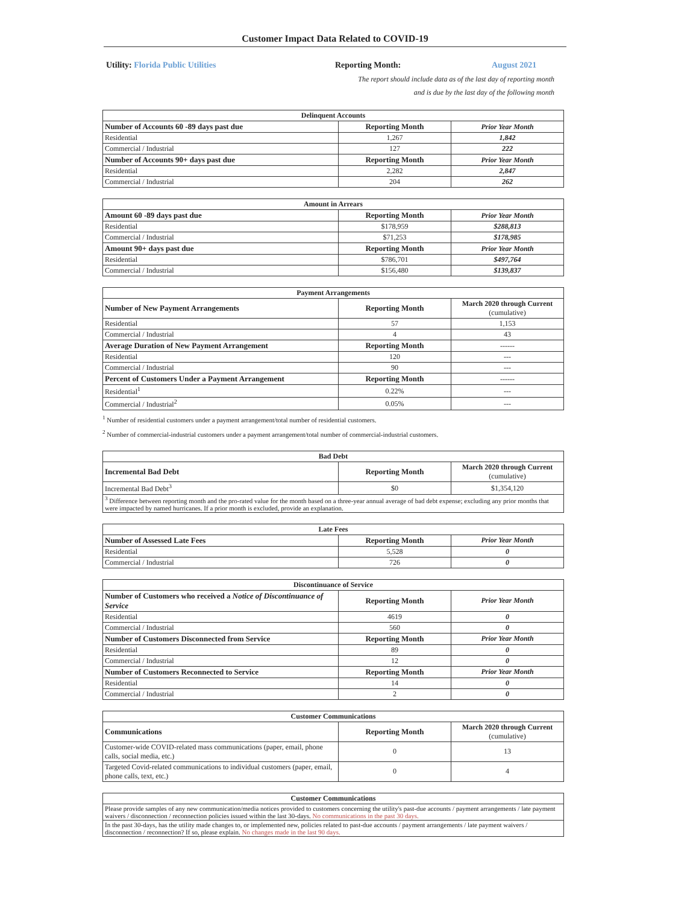Customer Impact Data Related to COVID-19
Utility: Florida Public Utilities Reporting Month: August 2021
The report should include data as of the last day of reporting month
and is due by the last day of the following month
| Delinquent Accounts | | |
| --- | --- | --- |
| Number of Accounts 60 -89 days past due | Reporting Month | Prior Year Month |
| Residential | 1,267 | 1,842 |
| Commercial / Industrial | 127 | 222 |
| Number of Accounts 90+ days past due | Reporting Month | Prior Year Month |
| Residential | 2,282 | 2,847 |
| Commercial / Industrial | 204 | 262 |
| Amount in Arrears | | |
| --- | --- | --- |
| Amount 60 -89 days past due | Reporting Month | Prior Year Month |
| Residential | $178,959 | $288,813 |
| Commercial / Industrial | $71,253 | $178,985 |
| Amount 90+ days past due | Reporting Month | Prior Year Month |
| Residential | $786,701 | $497,764 |
| Commercial / Industrial | $156,480 | $139,837 |
| Payment Arrangements | | |
| --- | --- | --- |
| Number of New Payment Arrangements | Reporting Month | March 2020 through Current (cumulative) |
| Residential | 57 | 1,153 |
| Commercial / Industrial | 4 | 43 |
| Average Duration of New Payment Arrangement | Reporting Month | ------ |
| Residential | 120 | --- |
| Commercial / Industrial | 90 | --- |
| Percent of Customers Under a Payment Arrangement | Reporting Month | ------ |
| Residential<sup>1</sup> | 0.22% | --- |
| Commercial / Industrial<sup>2</sup> | 0.05% | --- |
<sup>1</sup> Number of residential customers under a payment arrangement/total number of residential customers.
<sup>2</sup> Number of commercial-industrial customers under a payment arrangement/total number of commercial-industrial customers.
| Bad Debt | | |
| --- | --- | --- |
| Incremental Bad Debt | Reporting Month | March 2020 through Current (cumulative) |
| Incremental Bad Debt<sup>3</sup> | $0 | $1,354,120 |
| <sup>3</sup> Difference between reporting month and the pro-rated value for the month based on a three-year annual average of bad debt expense; excluding any prior months that were impacted by named hurricanes. If a prior month is excluded, provide an explanation. | | |
| Late Fees | | |
| --- | --- | --- |
| Number of Assessed Late Fees | Reporting Month | Prior Year Month |
| Residential | 5,528 | 0 |
| Commercial / Industrial | 726 | 0 |
| Discontinuance of Service | | |
| --- | --- | --- |
| Number of Customers who received a Notice of Discontinuance of Service | Reporting Month | Prior Year Month |
| Residential | 4619 | 0 |
| Commercial / Industrial | 560 | 0 |
| Number of Customers Disconnected from Service | Reporting Month | Prior Year Month |
| Residential | 89 | 0 |
| Commercial / Industrial | 12 | 0 |
| Number of Customers Reconnected to Service | Reporting Month | Prior Year Month |
| Residential | 14 | 0 |
| Commercial / Industrial | 2 | 0 |
| Customer Communications | | |
| --- | --- | --- |
| Communications | Reporting Month | March 2020 through Current (cumulative) |
| Customer-wide COVID-related mass communications (paper, email, phone calls, social media, etc.) | 0 | 13 |
| Targeted Covid-related communications to individual customers (paper, email, phone calls, text, etc.) | 0 | 4 |
| Customer Communications |
| --- |
| Please provide samples of any new communication/media notices provided to customers concerning the utility's past-due accounts / payment arrangements / late payment waivers / disconnection / reconnection policies issued within the last 30-days. No communications in the past 30 days. |
| In the past 30-days, has the utility made changes to, or implemented new, policies related to past-due accounts / payment arrangements / late payment waivers / disconnection / reconnection? If so, please explain. No changes made in the last 90 days. |